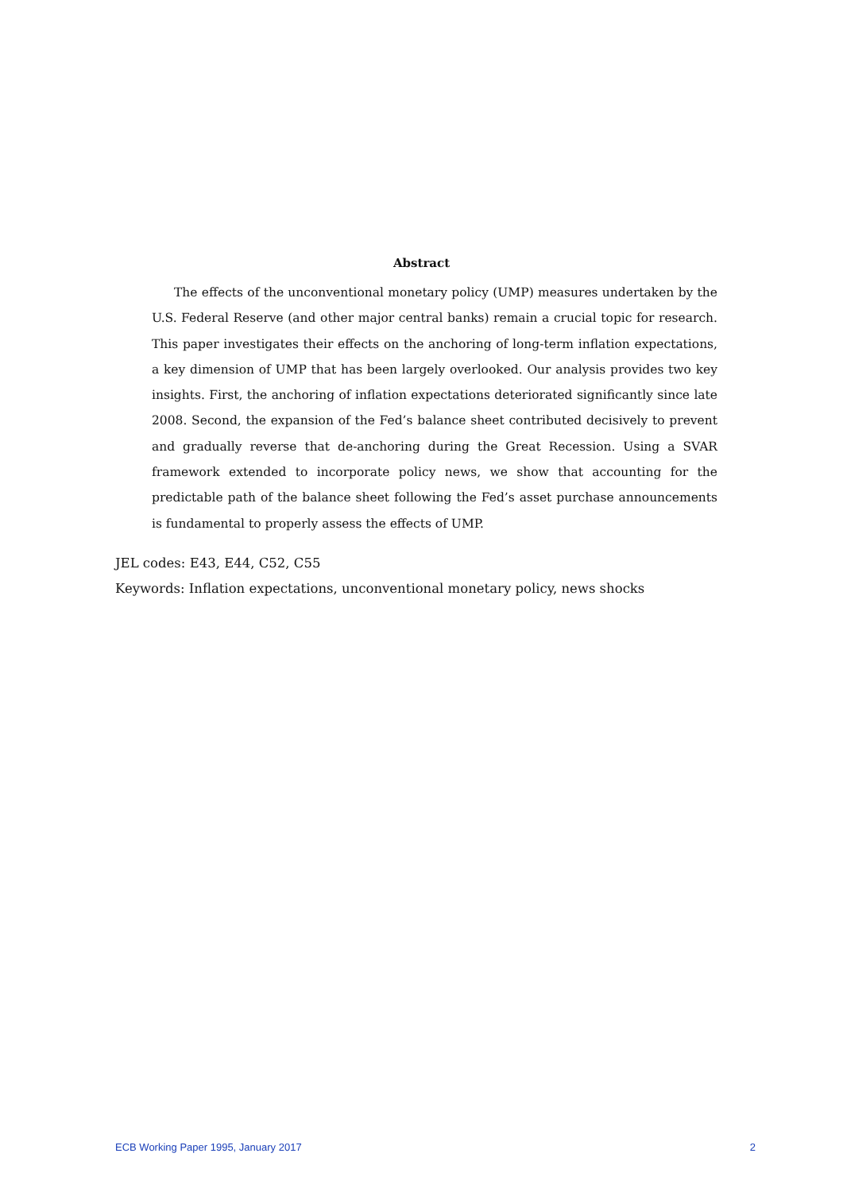Abstract
The effects of the unconventional monetary policy (UMP) measures undertaken by the U.S. Federal Reserve (and other major central banks) remain a crucial topic for research. This paper investigates their effects on the anchoring of long-term inflation expectations, a key dimension of UMP that has been largely overlooked. Our analysis provides two key insights. First, the anchoring of inflation expectations deteriorated significantly since late 2008. Second, the expansion of the Fed’s balance sheet contributed decisively to prevent and gradually reverse that de-anchoring during the Great Recession. Using a SVAR framework extended to incorporate policy news, we show that accounting for the predictable path of the balance sheet following the Fed’s asset purchase announcements is fundamental to properly assess the effects of UMP.
JEL codes: E43, E44, C52, C55
Keywords: Inflation expectations, unconventional monetary policy, news shocks
ECB Working Paper 1995, January 2017 2